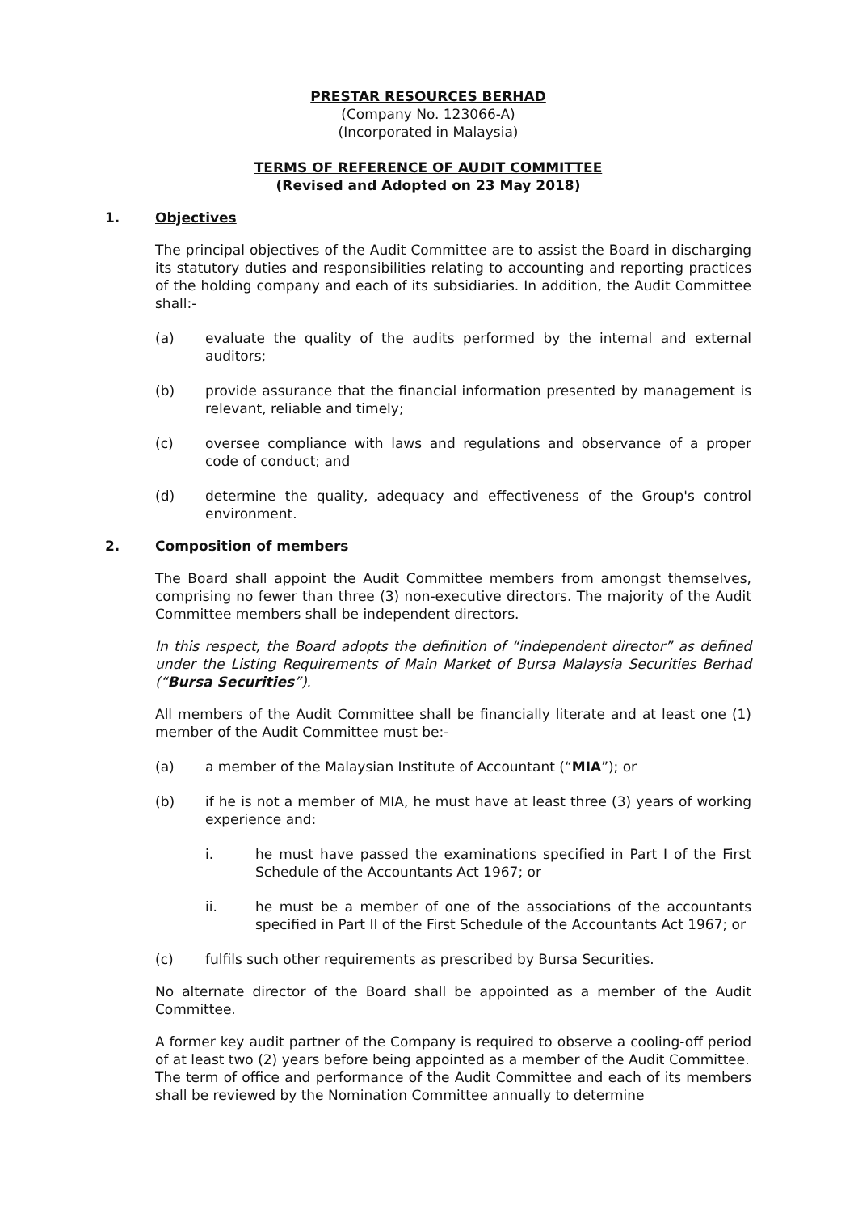PRESTAR RESOURCES BERHAD
(Company No. 123066-A)
(Incorporated in Malaysia)
TERMS OF REFERENCE OF AUDIT COMMITTEE
(Revised and Adopted on 23 May 2018)
1. Objectives
The principal objectives of the Audit Committee are to assist the Board in discharging its statutory duties and responsibilities relating to accounting and reporting practices of the holding company and each of its subsidiaries. In addition, the Audit Committee shall:-
(a) evaluate the quality of the audits performed by the internal and external auditors;
(b) provide assurance that the financial information presented by management is relevant, reliable and timely;
(c) oversee compliance with laws and regulations and observance of a proper code of conduct; and
(d) determine the quality, adequacy and effectiveness of the Group's control environment.
2. Composition of members
The Board shall appoint the Audit Committee members from amongst themselves, comprising no fewer than three (3) non-executive directors. The majority of the Audit Committee members shall be independent directors.
In this respect, the Board adopts the definition of “independent director” as defined under the Listing Requirements of Main Market of Bursa Malaysia Securities Berhad (“Bursa Securities”).
All members of the Audit Committee shall be financially literate and at least one (1) member of the Audit Committee must be:-
(a) a member of the Malaysian Institute of Accountant (“MIA”); or
(b) if he is not a member of MIA, he must have at least three (3) years of working experience and:
i. he must have passed the examinations specified in Part I of the First Schedule of the Accountants Act 1967; or
ii. he must be a member of one of the associations of the accountants specified in Part II of the First Schedule of the Accountants Act 1967; or
(c) fulfils such other requirements as prescribed by Bursa Securities.
No alternate director of the Board shall be appointed as a member of the Audit Committee.
A former key audit partner of the Company is required to observe a cooling-off period of at least two (2) years before being appointed as a member of the Audit Committee.
The term of office and performance of the Audit Committee and each of its members shall be reviewed by the Nomination Committee annually to determine